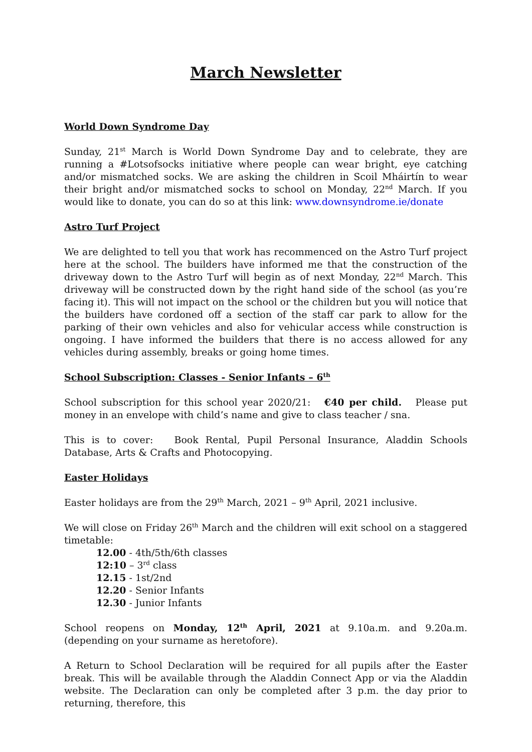March Newsletter
World Down Syndrome Day
Sunday, 21<sup>st</sup> March is World Down Syndrome Day and to celebrate, they are running a #Lotsofsocks initiative where people can wear bright, eye catching and/or mismatched socks. We are asking the children in Scoil Mháirtín to wear their bright and/or mismatched socks to school on Monday, 22<sup>nd</sup> March. If you would like to donate, you can do so at this link: www.downsyndrome.ie/donate
Astro Turf Project
We are delighted to tell you that work has recommenced on the Astro Turf project here at the school. The builders have informed me that the construction of the driveway down to the Astro Turf will begin as of next Monday, 22<sup>nd</sup> March. This driveway will be constructed down by the right hand side of the school (as you’re facing it). This will not impact on the school or the children but you will notice that the builders have cordoned off a section of the staff car park to allow for the parking of their own vehicles and also for vehicular access while construction is ongoing. I have informed the builders that there is no access allowed for any vehicles during assembly, breaks or going home times.
School Subscription: Classes - Senior Infants – 6<sup>th</sup>
School subscription for this school year 2020/21: €40 per child. Please put money in an envelope with child’s name and give to class teacher / sna.
This is to cover: Book Rental, Pupil Personal Insurance, Aladdin Schools Database, Arts & Crafts and Photocopying.
Easter Holidays
Easter holidays are from the 29<sup>th</sup> March, 2021 – 9<sup>th</sup> April, 2021 inclusive.
We will close on Friday 26<sup>th</sup> March and the children will exit school on a staggered timetable:
12.00 - 4th/5th/6th classes
12:10 – 3<sup>rd</sup> class
12.15 - 1st/2nd
12.20 - Senior Infants
12.30 - Junior Infants
School reopens on Monday, 12<sup>th</sup> April, 2021 at 9.10a.m. and 9.20a.m. (depending on your surname as heretofore).
A Return to School Declaration will be required for all pupils after the Easter break. This will be available through the Aladdin Connect App or via the Aladdin website. The Declaration can only be completed after 3 p.m. the day prior to returning, therefore, this